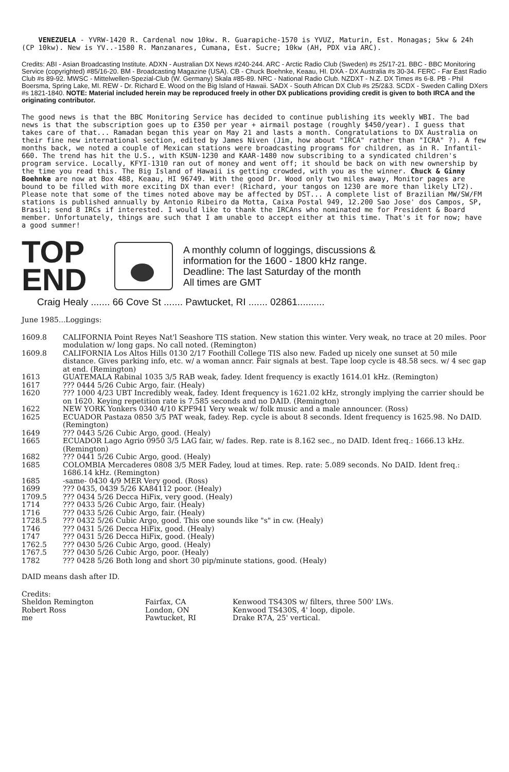VENEZUELA - YVRW-1420 R. Cardenal now 10kw. R. Guarapiche-1570 is YVUZ, Maturin, Est. Monagas; 5kw & 24h (CP 10kw). New is YV..-1580 R. Manzanares, Cumana, Est. Sucre; 10kw (AH, PDX via ARC).
Credits: ABI - Asian Broadcasting Institute. ADXN - Australian DX News #240-244. ARC - Arctic Radio Club (Sweden) #s 25/17-21. BBC - BBC Monitoring Service (copyrighted) #85/16-20. BM - Broadcasting Magazine (USA). CB - Chuck Boehnke, Keaau, HI. DXA - DX Australia #s 30-34. FERC - Far East Radio Club #s 89-92. MWSC - Mittelwellen-Spezial-Club (W. Germany) Skala #85-89. NRC - National Radio Club. NZDXT - N.Z. DX Times #s 6-8. PB - Phil Boersma, Spring Lake, MI. REW - Dr. Richard E. Wood on the Big Island of Hawaii. SADX - South African DX Club #s 25/2&3. SCDX - Sweden Calling DXers #s 1821-1840. NOTE: Material included herein may be reproduced freely in other DX publications providing credit is given to both IRCA and the originating contributor.
The good news is that the BBC Monitoring Service has decided to continue publishing its weekly WBI. The bad news is that the subscription goes up to £350 per year + airmail postage (roughly $450/year). I guess that takes care of that... Ramadan began this year on May 21 and lasts a month. Congratulations to DX Australia on their fine new international section, edited by James Niven (Jim, how about "IRCA" rather than "ICRA" ?). A few months back, we noted a couple of Mexican stations were broadcasting programs for children, as in R. Infantil-660. The trend has hit the U.S., with KSUN-1230 and KAAR-1480 now subscribing to a syndicated children's program service. Locally, KFYI-1310 ran out of money and went off; it should be back on with new ownership by the time you read this. The Big Island of Hawaii is getting crowded, with you as the winner. Chuck & Ginny Boehnke are now at Box 488, Keaau, HI 96749. With the good Dr. Wood only two miles away, Monitor pages are bound to be filled with more exciting DX than ever! (Richard, your tangos on 1230 are more than likely LT2). Please note that some of the times noted above may be affected by DST... A complete list of Brazilian MW/SW/FM stations is published annually by Antonio Ribeiro da Motta, Caixa Postal 949, 12.200 Sao Jose' dos Campos, SP, Brasil; send 8 IRCs if interested. I would like to thank the IRCAns who nominated me for President & Board member. Unfortunately, things are such that I am unable to accept either at this time. That's it for now; have a good summer!
TOP
END
A monthly column of loggings, discussions &
information for the 1600 - 1800 kHz range.
Deadline: The last Saturday of the month
All times are GMT
Craig Healy ....... 66 Cove St ....... Pawtucket, RI ....... 02861..........
June 1985...Loggings:
| 1609.8 | CALIFORNIA Point Reyes Nat'l Seashore TIS station. New station this winter. Very weak, no trace at 20 miles. Poor modulation w/ long gaps. No call noted. (Remington) |
| 1609.8 | CALIFORNIA Los Altos Hills 0130 2/17 Foothill College TIS also new. Faded up nicely one sunset at 50 mile distance. Gives parking info, etc. w/ a woman anncr. Fair signals at best. Tape loop cycle is 48.58 secs. w/ 4 sec gap at end. (Remington) |
| 1613 | GUATEMALA Rabinal 1035 3/5 RAB weak, fadey. Ident frequency is exactly 1614.01 kHz. (Remington) |
| 1617 | ??? 0444 5/26 Cubic Argo, fair. (Healy) |
| 1620 | ??? 1000 4/23 UBT Incredibly weak, fadey. Ident frequency is 1621.02 kHz, strongly implying the carrier should be on 1620. Keying repetition rate is 7.585 seconds and no DAID. (Remington) |
| 1622 | NEW YORK Yonkers 0340 4/10 KPF941 Very weak w/ folk music and a male announcer. (Ross) |
| 1625 | ECUADOR Pastaza 0850 3/5 PAT weak, fadey. Rep. cycle is about 8 seconds. Ident frequency is 1625.98. No DAID. (Remington) |
| 1649 | ??? 0443 5/26 Cubic Argo, good. (Healy) |
| 1665 | ECUADOR Lago Agrio 0950 3/5 LAG fair, w/ fades. Rep. rate is 8.162 sec., no DAID. Ident freq.: 1666.13 kHz. (Remington) |
| 1682 | ??? 0441 5/26 Cubic Argo, good. (Healy) |
| 1685 | COLOMBIA Mercaderes 0808 3/5 MER Fadey, loud at times. Rep. rate: 5.089 seconds. No DAID. Ident freq.: 1686.14 kHz. (Remington) |
| 1685 | -same- 0430 4/9 MER Very good. (Ross) |
| 1699 | ??? 0435, 0439 5/26 KA84112 poor. (Healy) |
| 1709.5 | ??? 0434 5/26 Decca HiFix, very good. (Healy) |
| 1714 | ??? 0433 5/26 Cubic Argo, fair. (Healy) |
| 1716 | ??? 0433 5/26 Cubic Argo, fair. (Healy) |
| 1728.5 | ??? 0432 5/26 Cubic Argo, good. This one sounds like "s" in cw. (Healy) |
| 1746 | ??? 0431 5/26 Decca HiFix, good. (Healy) |
| 1747 | ??? 0431 5/26 Decca HiFix, good. (Healy) |
| 1762.5 | ??? 0430 5/26 Cubic Argo, good. (Healy) |
| 1767.5 | ??? 0430 5/26 Cubic Argo, poor. (Healy) |
| 1782 | ??? 0428 5/26 Both long and short 30 pip/minute stations, good. (Healy) |
DAID means dash after ID.
Credits:
| Sheldon Remington | Fairfax, CA | Kenwood TS430S w/ filters, three 500' LWs. |
| Robert Ross | London, ON | Kenwood TS430S, 4' loop, dipole. |
| me | Pawtucket, RI | Drake R7A, 25' vertical. |